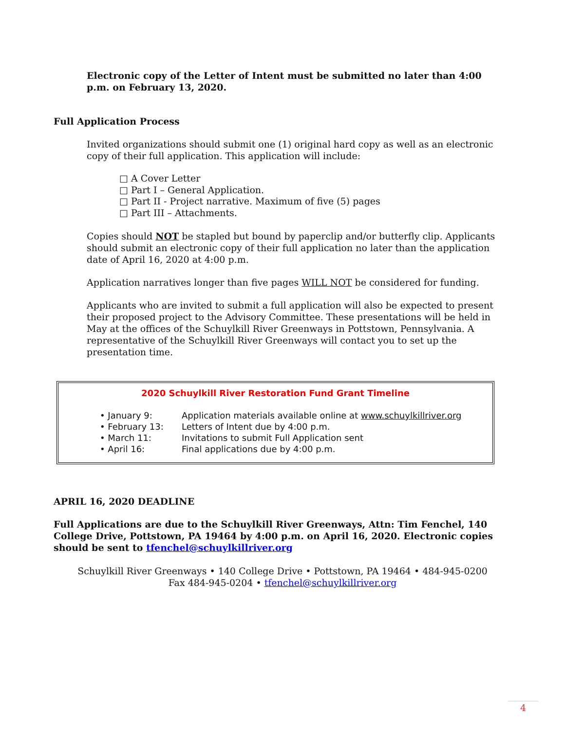Electronic copy of the Letter of Intent must be submitted no later than 4:00 p.m. on February 13, 2020.
Full Application Process
Invited organizations should submit one (1) original hard copy as well as an electronic copy of their full application. This application will include:
□ A Cover Letter
□ Part I – General Application.
□ Part II - Project narrative. Maximum of five (5) pages
□ Part III – Attachments.
Copies should NOT be stapled but bound by paperclip and/or butterfly clip. Applicants should submit an electronic copy of their full application no later than the application date of April 16, 2020 at 4:00 p.m.
Application narratives longer than five pages WILL NOT be considered for funding.
Applicants who are invited to submit a full application will also be expected to present their proposed project to the Advisory Committee. These presentations will be held in May at the offices of the Schuylkill River Greenways in Pottstown, Pennsylvania. A representative of the Schuylkill River Greenways will contact you to set up the presentation time.
2020 Schuylkill River Restoration Fund Grant Timeline
• January 9: Application materials available online at www.schuylkillriver.org
• February 13: Letters of Intent due by 4:00 p.m.
• March 11: Invitations to submit Full Application sent
• April 16: Final applications due by 4:00 p.m.
APRIL 16, 2020 DEADLINE
Full Applications are due to the Schuylkill River Greenways, Attn: Tim Fenchel, 140 College Drive, Pottstown, PA 19464 by 4:00 p.m. on April 16, 2020. Electronic copies should be sent to tfenchel@schuylkillriver.org
Schuylkill River Greenways • 140 College Drive • Pottstown, PA 19464 • 484-945-0200
Fax 484-945-0204 • tfenchel@schuylkillriver.org
4